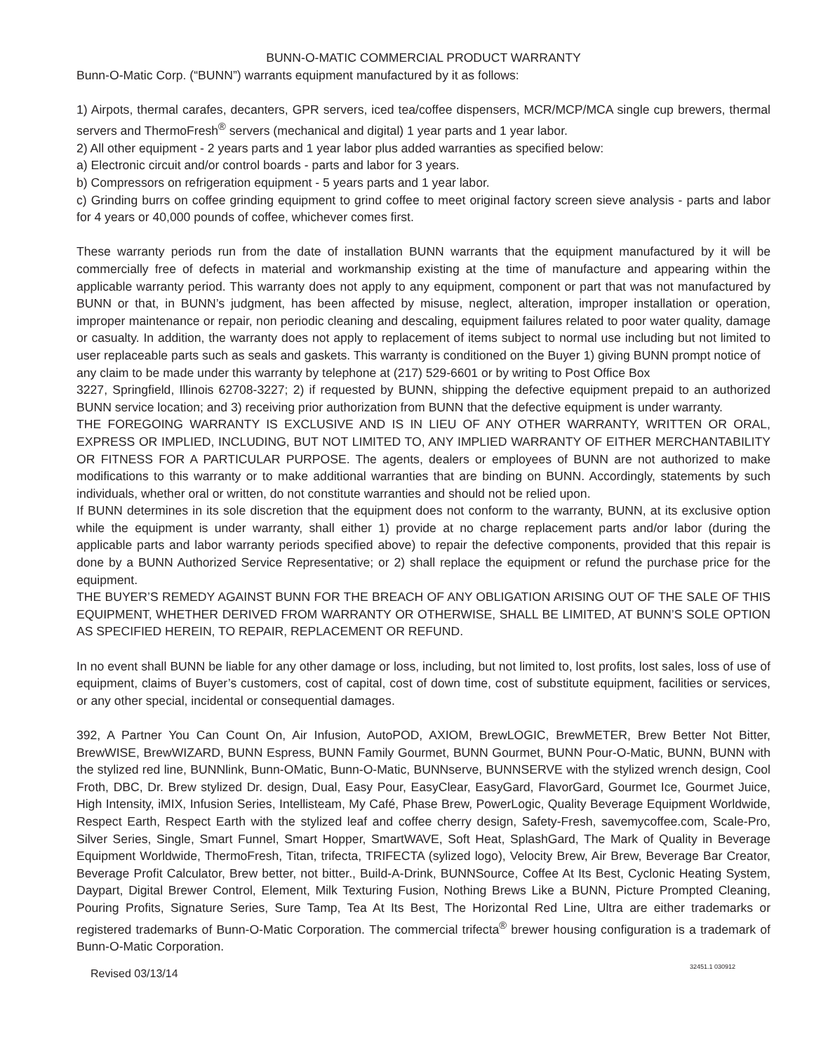BUNN-O-MATIC COMMERCIAL PRODUCT WARRANTY
Bunn-O-Matic Corp. (“BUNN”) warrants equipment manufactured by it as follows:
1) Airpots, thermal carafes, decanters, GPR servers, iced tea/coffee dispensers, MCR/MCP/MCA single cup brewers, thermal servers and ThermoFresh<sup>®</sup> servers (mechanical and digital) 1 year parts and 1 year labor.
2) All other equipment - 2 years parts and 1 year labor plus added warranties as specified below:
a) Electronic circuit and/or control boards - parts and labor for 3 years.
b) Compressors on refrigeration equipment - 5 years parts and 1 year labor.
c) Grinding burrs on coffee grinding equipment to grind coffee to meet original factory screen sieve analysis - parts and labor for 4 years or 40,000 pounds of coffee, whichever comes first.
These warranty periods run from the date of installation BUNN warrants that the equipment manufactured by it will be commercially free of defects in material and workmanship existing at the time of manufacture and appearing within the applicable warranty period. This warranty does not apply to any equipment, component or part that was not manufactured by BUNN or that, in BUNN’s judgment, has been affected by misuse, neglect, alteration, improper installation or operation, improper maintenance or repair, non periodic cleaning and descaling, equipment failures related to poor water quality, damage or casualty. In addition, the warranty does not apply to replacement of items subject to normal use including but not limited to user replaceable parts such as seals and gaskets. This warranty is conditioned on the Buyer 1) giving BUNN prompt notice of
any claim to be made under this warranty by telephone at (217) 529-6601 or by writing to Post Office Box
3227, Springfield, Illinois 62708-3227; 2) if requested by BUNN, shipping the defective equipment prepaid to an authorized BUNN service location; and 3) receiving prior authorization from BUNN that the defective equipment is under warranty.
THE FOREGOING WARRANTY IS EXCLUSIVE AND IS IN LIEU OF ANY OTHER WARRANTY, WRITTEN OR ORAL, EXPRESS OR IMPLIED, INCLUDING, BUT NOT LIMITED TO, ANY IMPLIED WARRANTY OF EITHER MERCHANTABILITY OR FITNESS FOR A PARTICULAR PURPOSE. The agents, dealers or employees of BUNN are not authorized to make modifications to this warranty or to make additional warranties that are binding on BUNN. Accordingly, statements by such individuals, whether oral or written, do not constitute warranties and should not be relied upon.
If BUNN determines in its sole discretion that the equipment does not conform to the warranty, BUNN, at its exclusive option while the equipment is under warranty, shall either 1) provide at no charge replacement parts and/or labor (during the applicable parts and labor warranty periods specified above) to repair the defective components, provided that this repair is done by a BUNN Authorized Service Representative; or 2) shall replace the equipment or refund the purchase price for the equipment.
THE BUYER’S REMEDY AGAINST BUNN FOR THE BREACH OF ANY OBLIGATION ARISING OUT OF THE SALE OF THIS EQUIPMENT, WHETHER DERIVED FROM WARRANTY OR OTHERWISE, SHALL BE LIMITED, AT BUNN’S SOLE OPTION AS SPECIFIED HEREIN, TO REPAIR, REPLACEMENT OR REFUND.
In no event shall BUNN be liable for any other damage or loss, including, but not limited to, lost profits, lost sales, loss of use of equipment, claims of Buyer’s customers, cost of capital, cost of down time, cost of substitute equipment, facilities or services, or any other special, incidental or consequential damages.
392, A Partner You Can Count On, Air Infusion, AutoPOD, AXIOM, BrewLOGIC, BrewMETER, Brew Better Not Bitter, BrewWISE, BrewWIZARD, BUNN Espress, BUNN Family Gourmet, BUNN Gourmet, BUNN Pour-O-Matic, BUNN, BUNN with the stylized red line, BUNNlink, Bunn-OMatic, Bunn-O-Matic, BUNNserve, BUNNSERVE with the stylized wrench design, Cool Froth, DBC, Dr. Brew stylized Dr. design, Dual, Easy Pour, EasyClear, EasyGard, FlavorGard, Gourmet Ice, Gourmet Juice, High Intensity, iMIX, Infusion Series, Intellisteam, My Café, Phase Brew, PowerLogic, Quality Beverage Equipment Worldwide, Respect Earth, Respect Earth with the stylized leaf and coffee cherry design, Safety-Fresh, savemycoffee.com, Scale-Pro, Silver Series, Single, Smart Funnel, Smart Hopper, SmartWAVE, Soft Heat, SplashGard, The Mark of Quality in Beverage Equipment Worldwide, ThermoFresh, Titan, trifecta, TRIFECTA (sylized logo), Velocity Brew, Air Brew, Beverage Bar Creator, Beverage Profit Calculator, Brew better, not bitter., Build-A-Drink, BUNNSource, Coffee At Its Best, Cyclonic Heating System, Daypart, Digital Brewer Control, Element, Milk Texturing Fusion, Nothing Brews Like a BUNN, Picture Prompted Cleaning, Pouring Profits, Signature Series, Sure Tamp, Tea At Its Best, The Horizontal Red Line, Ultra are either trademarks or registered trademarks of Bunn-O-Matic Corporation. The commercial trifecta<sup>®</sup> brewer housing configuration is a trademark of Bunn-O-Matic Corporation.
Revised 03/13/14 32451.1 030912